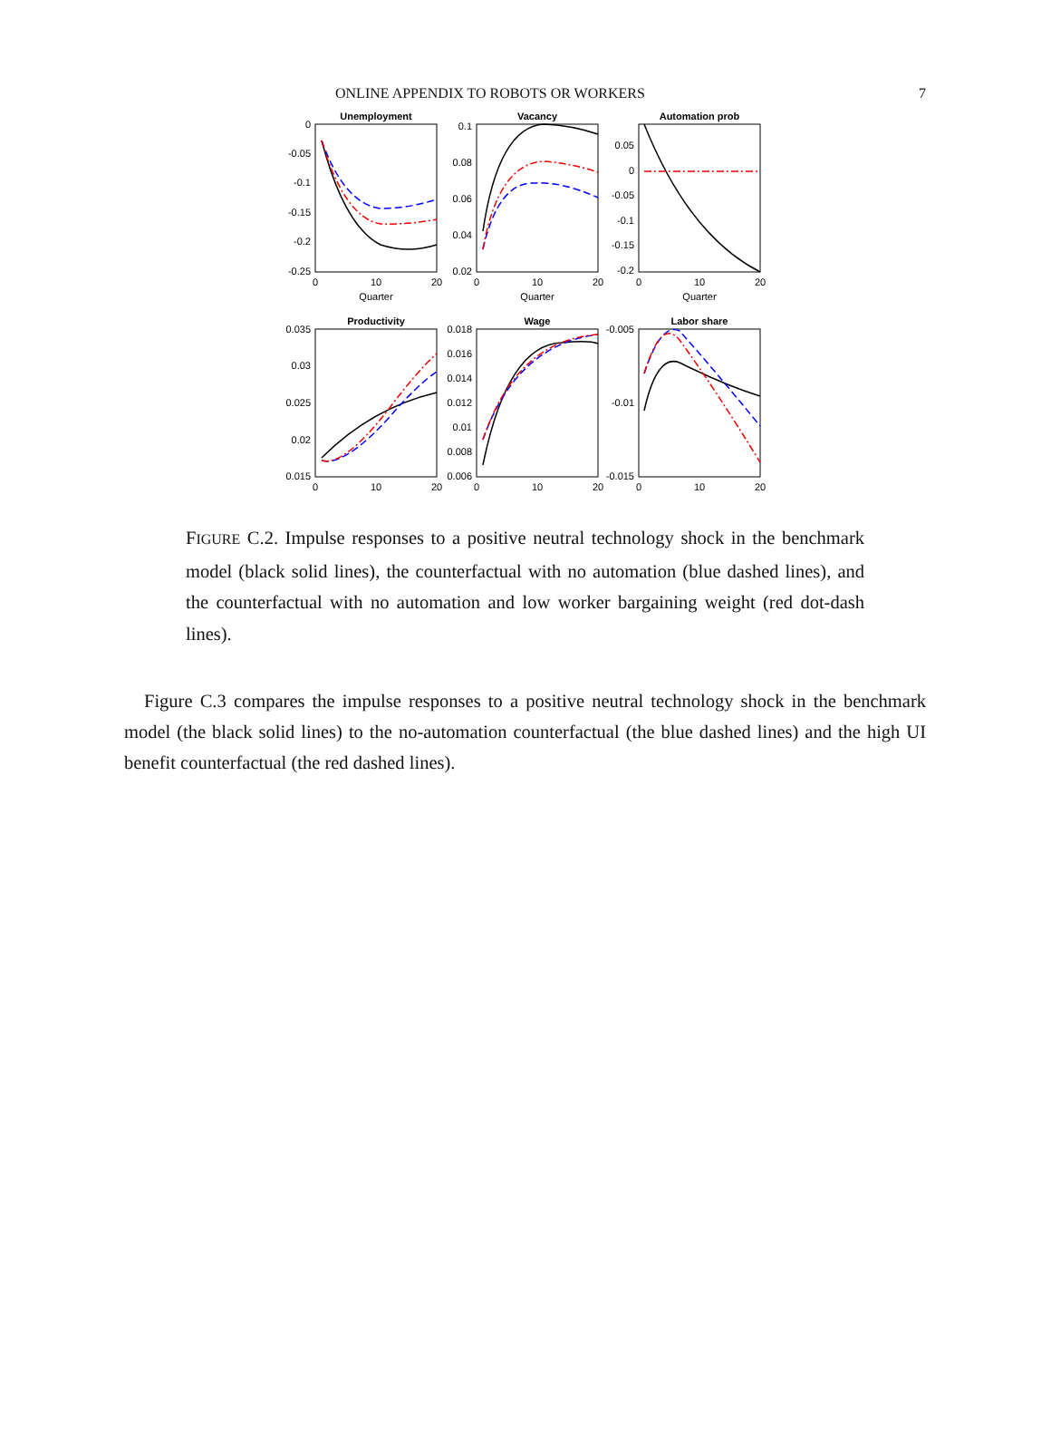ONLINE APPENDIX TO ROBOTS OR WORKERS 7
Unemployment
Vacancy
Automation prob
Productivity
Wage
Labor share
0
-0.05
-0.1
-0.15
-0.2
-0.25
0.1
0.08
0.06
0.04
0.02
0.05
0
-0.05
-0.1
-0.15
-0.2
0.035
0.03
0.025
0.02
0.015
0.018
0.016
0.014
0.012
0.01
0.008
0.006
-0.005
-0.01
-0.015
0
10
20
0
10
20
0
10
20
Quarter
Quarter
Quarter
0
10
20
0
10
20
0
10
20
FIGURE C.2. Impulse responses to a positive neutral technology shock in the benchmark model (black solid lines), the counterfactual with no automation (blue dashed lines), and the counterfactual with no automation and low worker bargaining weight (red dot-dash lines).
Figure C.3 compares the impulse responses to a positive neutral technology shock in the benchmark model (the black solid lines) to the no-automation counterfactual (the blue dashed lines) and the high UI benefit counterfactual (the red dashed lines).